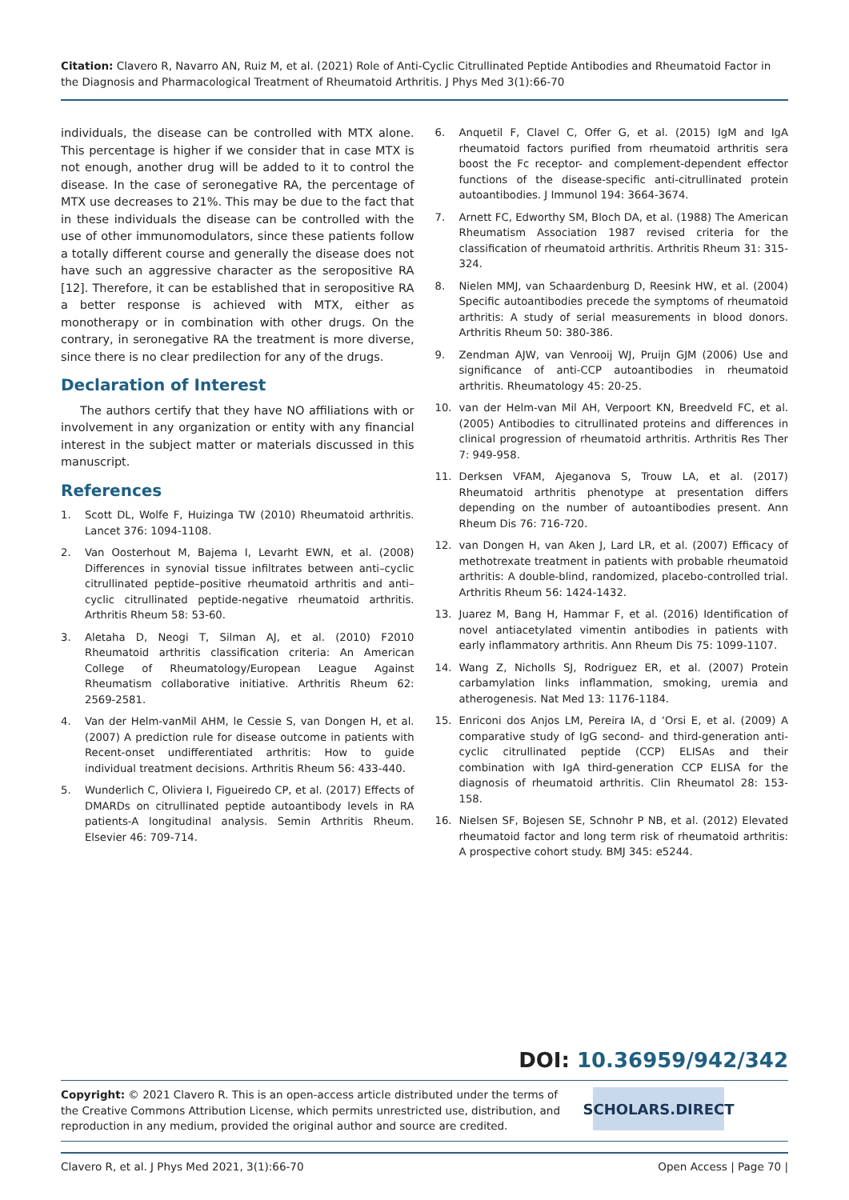Citation: Clavero R, Navarro AN, Ruiz M, et al. (2021) Role of Anti-Cyclic Citrullinated Peptide Antibodies and Rheumatoid Factor in the Diagnosis and Pharmacological Treatment of Rheumatoid Arthritis. J Phys Med 3(1):66-70
individuals, the disease can be controlled with MTX alone. This percentage is higher if we consider that in case MTX is not enough, another drug will be added to it to control the disease. In the case of seronegative RA, the percentage of MTX use decreases to 21%. This may be due to the fact that in these individuals the disease can be controlled with the use of other immunomodulators, since these patients follow a totally different course and generally the disease does not have such an aggressive character as the seropositive RA [12]. Therefore, it can be established that in seropositive RA a better response is achieved with MTX, either as monotherapy or in combination with other drugs. On the contrary, in seronegative RA the treatment is more diverse, since there is no clear predilection for any of the drugs.
Declaration of Interest
The authors certify that they have NO affiliations with or involvement in any organization or entity with any financial interest in the subject matter or materials discussed in this manuscript.
References
1. Scott DL, Wolfe F, Huizinga TW (2010) Rheumatoid arthritis. Lancet 376: 1094-1108.
2. Van Oosterhout M, Bajema I, Levarht EWN, et al. (2008) Differences in synovial tissue infiltrates between anti–cyclic citrullinated peptide–positive rheumatoid arthritis and anti–cyclic citrullinated peptide-negative rheumatoid arthritis. Arthritis Rheum 58: 53-60.
3. Aletaha D, Neogi T, Silman AJ, et al. (2010) F2010 Rheumatoid arthritis classification criteria: An American College of Rheumatology/European League Against Rheumatism collaborative initiative. Arthritis Rheum 62: 2569-2581.
4. Van der Helm-vanMil AHM, le Cessie S, van Dongen H, et al. (2007) A prediction rule for disease outcome in patients with Recent-onset undifferentiated arthritis: How to guide individual treatment decisions. Arthritis Rheum 56: 433-440.
5. Wunderlich C, Oliviera I, Figueiredo CP, et al. (2017) Effects of DMARDs on citrullinated peptide autoantibody levels in RA patients-A longitudinal analysis. Semin Arthritis Rheum. Elsevier 46: 709-714.
6. Anquetil F, Clavel C, Offer G, et al. (2015) IgM and IgA rheumatoid factors purified from rheumatoid arthritis sera boost the Fc receptor- and complement-dependent effector functions of the disease-specific anti-citrullinated protein autoantibodies. J Immunol 194: 3664-3674.
7. Arnett FC, Edworthy SM, Bloch DA, et al. (1988) The American Rheumatism Association 1987 revised criteria for the classification of rheumatoid arthritis. Arthritis Rheum 31: 315-324.
8. Nielen MMJ, van Schaardenburg D, Reesink HW, et al. (2004) Specific autoantibodies precede the symptoms of rheumatoid arthritis: A study of serial measurements in blood donors. Arthritis Rheum 50: 380-386.
9. Zendman AJW, van Venrooij WJ, Pruijn GJM (2006) Use and significance of anti-CCP autoantibodies in rheumatoid arthritis. Rheumatology 45: 20-25.
10. van der Helm-van Mil AH, Verpoort KN, Breedveld FC, et al. (2005) Antibodies to citrullinated proteins and differences in clinical progression of rheumatoid arthritis. Arthritis Res Ther 7: 949-958.
11. Derksen VFAM, Ajeganova S, Trouw LA, et al. (2017) Rheumatoid arthritis phenotype at presentation differs depending on the number of autoantibodies present. Ann Rheum Dis 76: 716-720.
12. van Dongen H, van Aken J, Lard LR, et al. (2007) Efficacy of methotrexate treatment in patients with probable rheumatoid arthritis: A double-blind, randomized, placebo-controlled trial. Arthritis Rheum 56: 1424-1432.
13. Juarez M, Bang H, Hammar F, et al. (2016) Identification of novel antiacetylated vimentin antibodies in patients with early inflammatory arthritis. Ann Rheum Dis 75: 1099-1107.
14. Wang Z, Nicholls SJ, Rodriguez ER, et al. (2007) Protein carbamylation links inflammation, smoking, uremia and atherogenesis. Nat Med 13: 1176-1184.
15. Enriconi dos Anjos LM, Pereira IA, d ‘Orsi E, et al. (2009) A comparative study of IgG second- and third-generation anti-cyclic citrullinated peptide (CCP) ELISAs and their combination with IgA third-generation CCP ELISA for the diagnosis of rheumatoid arthritis. Clin Rheumatol 28: 153-158.
16. Nielsen SF, Bojesen SE, Schnohr P NB, et al. (2012) Elevated rheumatoid factor and long term risk of rheumatoid arthritis: A prospective cohort study. BMJ 345: e5244.
DOI: 10.36959/942/342
Copyright: © 2021 Clavero R. This is an open-access article distributed under the terms of the Creative Commons Attribution License, which permits unrestricted use, distribution, and reproduction in any medium, provided the original author and source are credited.
SCHOLARS.DIRECT
Clavero R, et al. J Phys Med 2021, 3(1):66-70 Open Access | Page 70 |